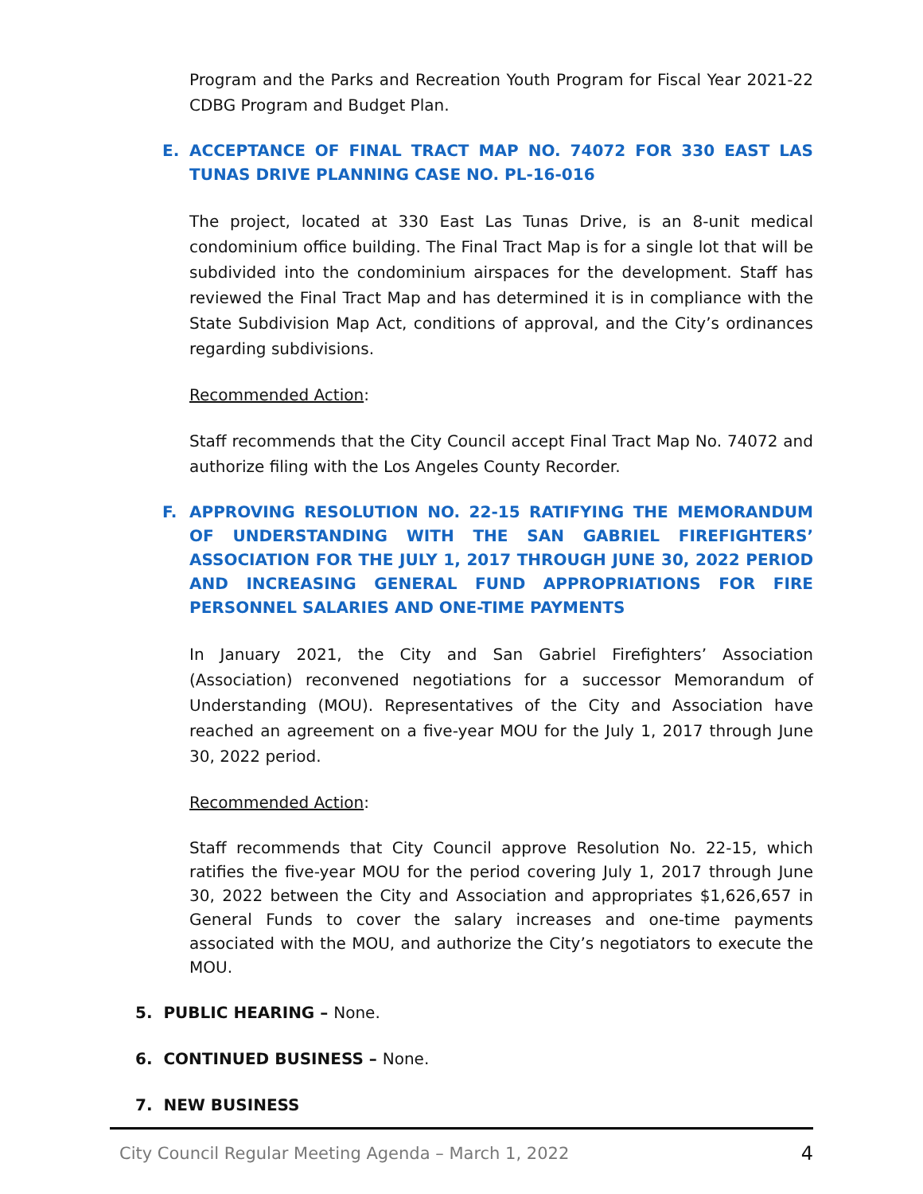Program and the Parks and Recreation Youth Program for Fiscal Year 2021-22 CDBG Program and Budget Plan.
E. ACCEPTANCE OF FINAL TRACT MAP NO. 74072 FOR 330 EAST LAS TUNAS DRIVE PLANNING CASE NO. PL-16-016
The project, located at 330 East Las Tunas Drive, is an 8-unit medical condominium office building. The Final Tract Map is for a single lot that will be subdivided into the condominium airspaces for the development. Staff has reviewed the Final Tract Map and has determined it is in compliance with the State Subdivision Map Act, conditions of approval, and the City’s ordinances regarding subdivisions.
Recommended Action:
Staff recommends that the City Council accept Final Tract Map No. 74072 and authorize filing with the Los Angeles County Recorder.
F. APPROVING RESOLUTION NO. 22-15 RATIFYING THE MEMORANDUM OF UNDERSTANDING WITH THE SAN GABRIEL FIREFIGHTERS’ ASSOCIATION FOR THE JULY 1, 2017 THROUGH JUNE 30, 2022 PERIOD AND INCREASING GENERAL FUND APPROPRIATIONS FOR FIRE PERSONNEL SALARIES AND ONE-TIME PAYMENTS
In January 2021, the City and San Gabriel Firefighters’ Association (Association) reconvened negotiations for a successor Memorandum of Understanding (MOU). Representatives of the City and Association have reached an agreement on a five-year MOU for the July 1, 2017 through June 30, 2022 period.
Recommended Action:
Staff recommends that City Council approve Resolution No. 22-15, which ratifies the five-year MOU for the period covering July 1, 2017 through June 30, 2022 between the City and Association and appropriates $1,626,657 in General Funds to cover the salary increases and one-time payments associated with the MOU, and authorize the City’s negotiators to execute the MOU.
5. PUBLIC HEARING – None.
6. CONTINUED BUSINESS – None.
7. NEW BUSINESS
City Council Regular Meeting Agenda – March 1, 2022 4